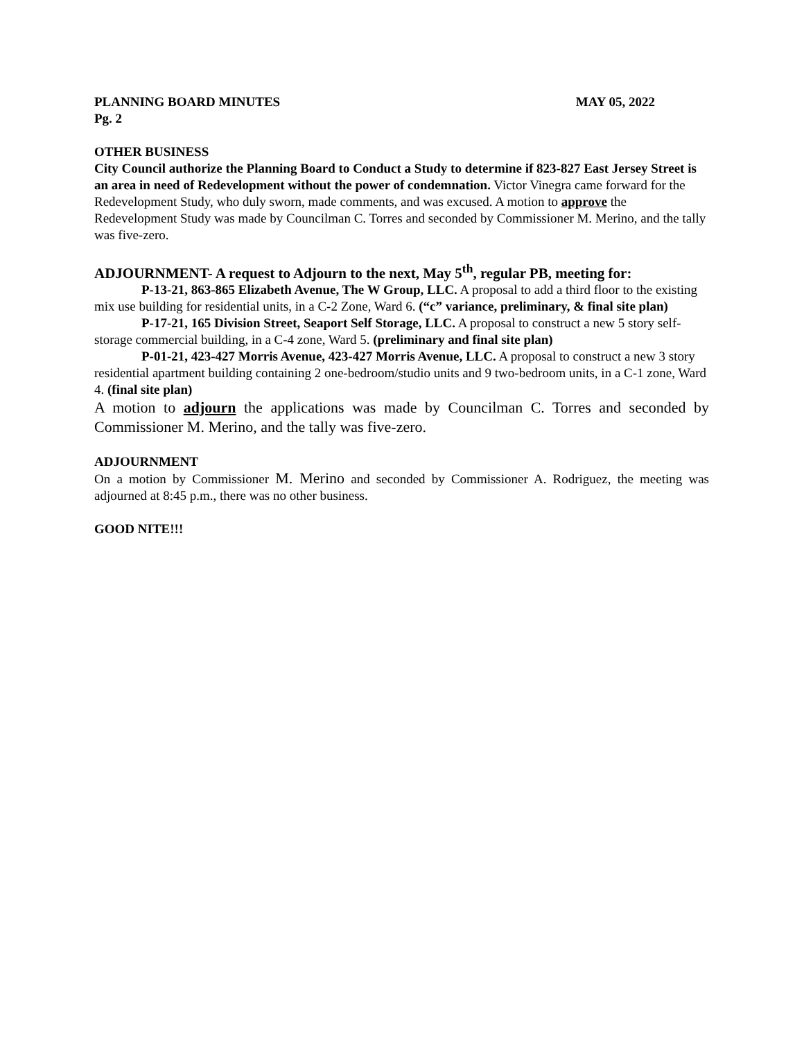PLANNING BOARD MINUTES MAY 05, 2022
Pg. 2
OTHER BUSINESS
City Council authorize the Planning Board to Conduct a Study to determine if 823-827 East Jersey Street is an area in need of Redevelopment without the power of condemnation. Victor Vinegra came forward for the Redevelopment Study, who duly sworn, made comments, and was excused. A motion to approve the Redevelopment Study was made by Councilman C. Torres and seconded by Commissioner M. Merino, and the tally was five-zero.
ADJOURNMENT- A request to Adjourn to the next, May 5<sup>th</sup>, regular PB, meeting for:
P-13-21, 863-865 Elizabeth Avenue, The W Group, LLC. A proposal to add a third floor to the existing mix use building for residential units, in a C-2 Zone, Ward 6. (“c” variance, preliminary, & final site plan)
P-17-21, 165 Division Street, Seaport Self Storage, LLC. A proposal to construct a new 5 story self-storage commercial building, in a C-4 zone, Ward 5. (preliminary and final site plan)
P-01-21, 423-427 Morris Avenue, 423-427 Morris Avenue, LLC. A proposal to construct a new 3 story residential apartment building containing 2 one-bedroom/studio units and 9 two-bedroom units, in a C-1 zone, Ward 4. (final site plan)
A motion to adjourn the applications was made by Councilman C. Torres and seconded by Commissioner M. Merino, and the tally was five-zero.
ADJOURNMENT
On a motion by Commissioner M. Merino and seconded by Commissioner A. Rodriguez, the meeting was adjourned at 8:45 p.m., there was no other business.
GOOD NITE!!!